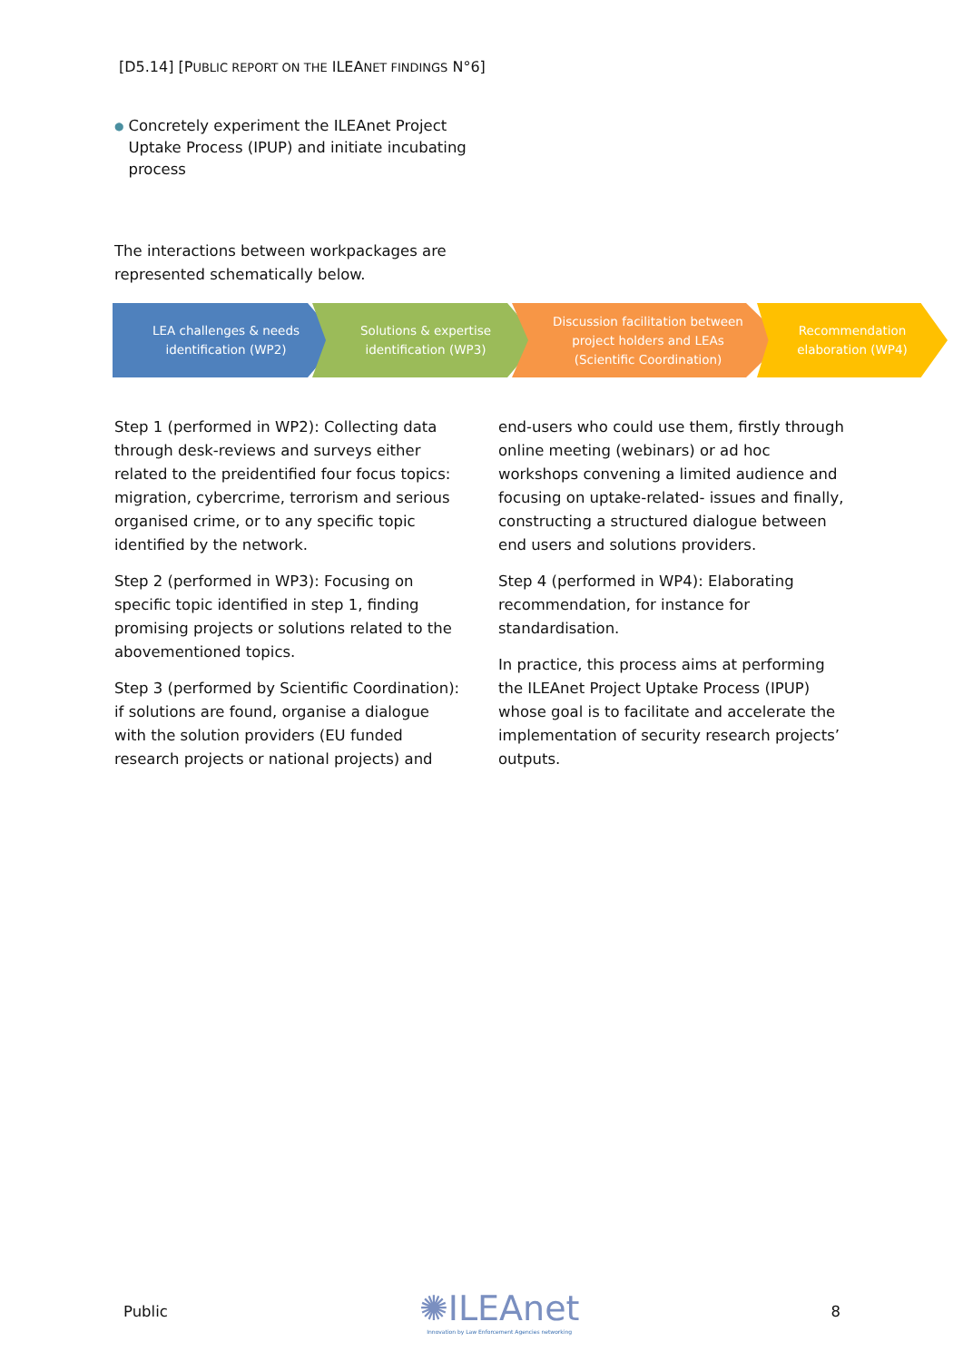[D5.14] [PUBLIC REPORT ON THE ILEANET FINDINGS N°6]
● Concretely experiment the ILEAnet Project Uptake Process (IPUP) and initiate incubating process
The interactions between workpackages are represented schematically below.
LEA challenges & needs
identification (WP2)
Solutions & expertise
identification (WP3)
Discussion facilitation between
project holders and LEAs
(Scientific Coordination)
Recommendation
elaboration (WP4)
Step 1 (performed in WP2): Collecting data through desk-reviews and surveys either related to the preidentified four focus topics: migration, cybercrime, terrorism and serious organised crime, or to any specific topic identified by the network.
Step 2 (performed in WP3): Focusing on specific topic identified in step 1, finding promising projects or solutions related to the abovementioned topics.
Step 3 (performed by Scientific Coordination): if solutions are found, organise a dialogue with the solution providers (EU funded research projects or national projects) and end-users who could use them, firstly through online meeting (webinars) or ad hoc workshops convening a limited audience and focusing on uptake-related- issues and finally, constructing a structured dialogue between end users and solutions providers.
Step 4 (performed in WP4): Elaborating recommendation, for instance for standardisation.
In practice, this process aims at performing the ILEAnet Project Uptake Process (IPUP) whose goal is to facilitate and accelerate the implementation of security research projects’ outputs.
Public
✺ILEAnet
Innovation by Law Enforcement Agencies networking
8